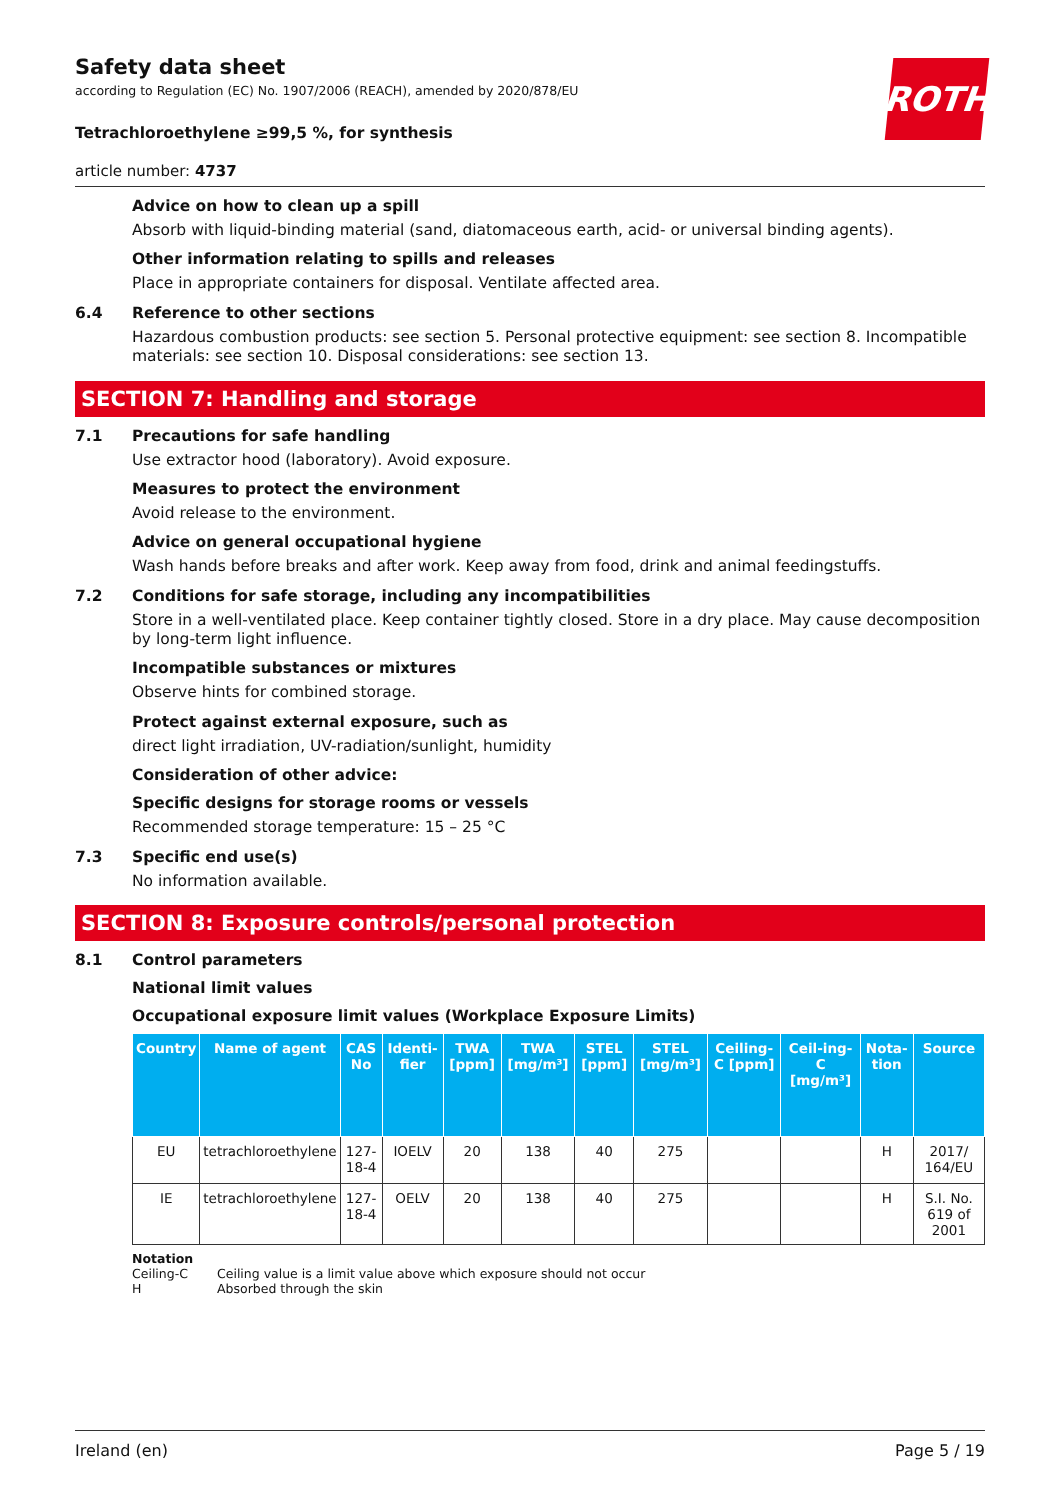Safety data sheet
according to Regulation (EC) No. 1907/2006 (REACH), amended by 2020/878/EU
ROTH
Tetrachloroethylene ≥99,5 %, for synthesis
article number: 4737
Advice on how to clean up a spill
Absorb with liquid-binding material (sand, diatomaceous earth, acid- or universal binding agents).
Other information relating to spills and releases
Place in appropriate containers for disposal. Ventilate affected area.
6.4 Reference to other sections
Hazardous combustion products: see section 5. Personal protective equipment: see section 8. Incompatible materials: see section 10. Disposal considerations: see section 13.
SECTION 7: Handling and storage
7.1 Precautions for safe handling
Use extractor hood (laboratory). Avoid exposure.
Measures to protect the environment
Avoid release to the environment.
Advice on general occupational hygiene
Wash hands before breaks and after work. Keep away from food, drink and animal feedingstuffs.
7.2 Conditions for safe storage, including any incompatibilities
Store in a well-ventilated place. Keep container tightly closed. Store in a dry place. May cause decomposition by long-term light influence.
Incompatible substances or mixtures
Observe hints for combined storage.
Protect against external exposure, such as
direct light irradiation, UV-radiation/sunlight, humidity
Consideration of other advice:
Specific designs for storage rooms or vessels
Recommended storage temperature: 15 – 25 °C
7.3 Specific end use(s)
No information available.
SECTION 8: Exposure controls/personal protection
8.1 Control parameters
National limit values
Occupational exposure limit values (Workplace Exposure Limits)
| Country | Name of agent | CAS No | Identi-fier | TWA [ppm] | TWA [mg/m³] | STEL [ppm] | STEL [mg/m³] | Ceiling-C [ppm] | Ceil-ing-C [mg/m³] | Nota-tion | Source |
| --- | --- | --- | --- | --- | --- | --- | --- | --- | --- | --- | --- |
| EU | tetrachloroethylene | 127-18-4 | IOELV | 20 | 138 | 40 | 275 | | | H | 2017/ 164/EU |
| IE | tetrachloroethylene | 127-18-4 | OELV | 20 | 138 | 40 | 275 | | | H | S.I. No. 619 of 2001 |
Notation
Ceiling-C Ceiling value is a limit value above which exposure should not occur
H Absorbed through the skin
Ireland (en) Page 5 / 19